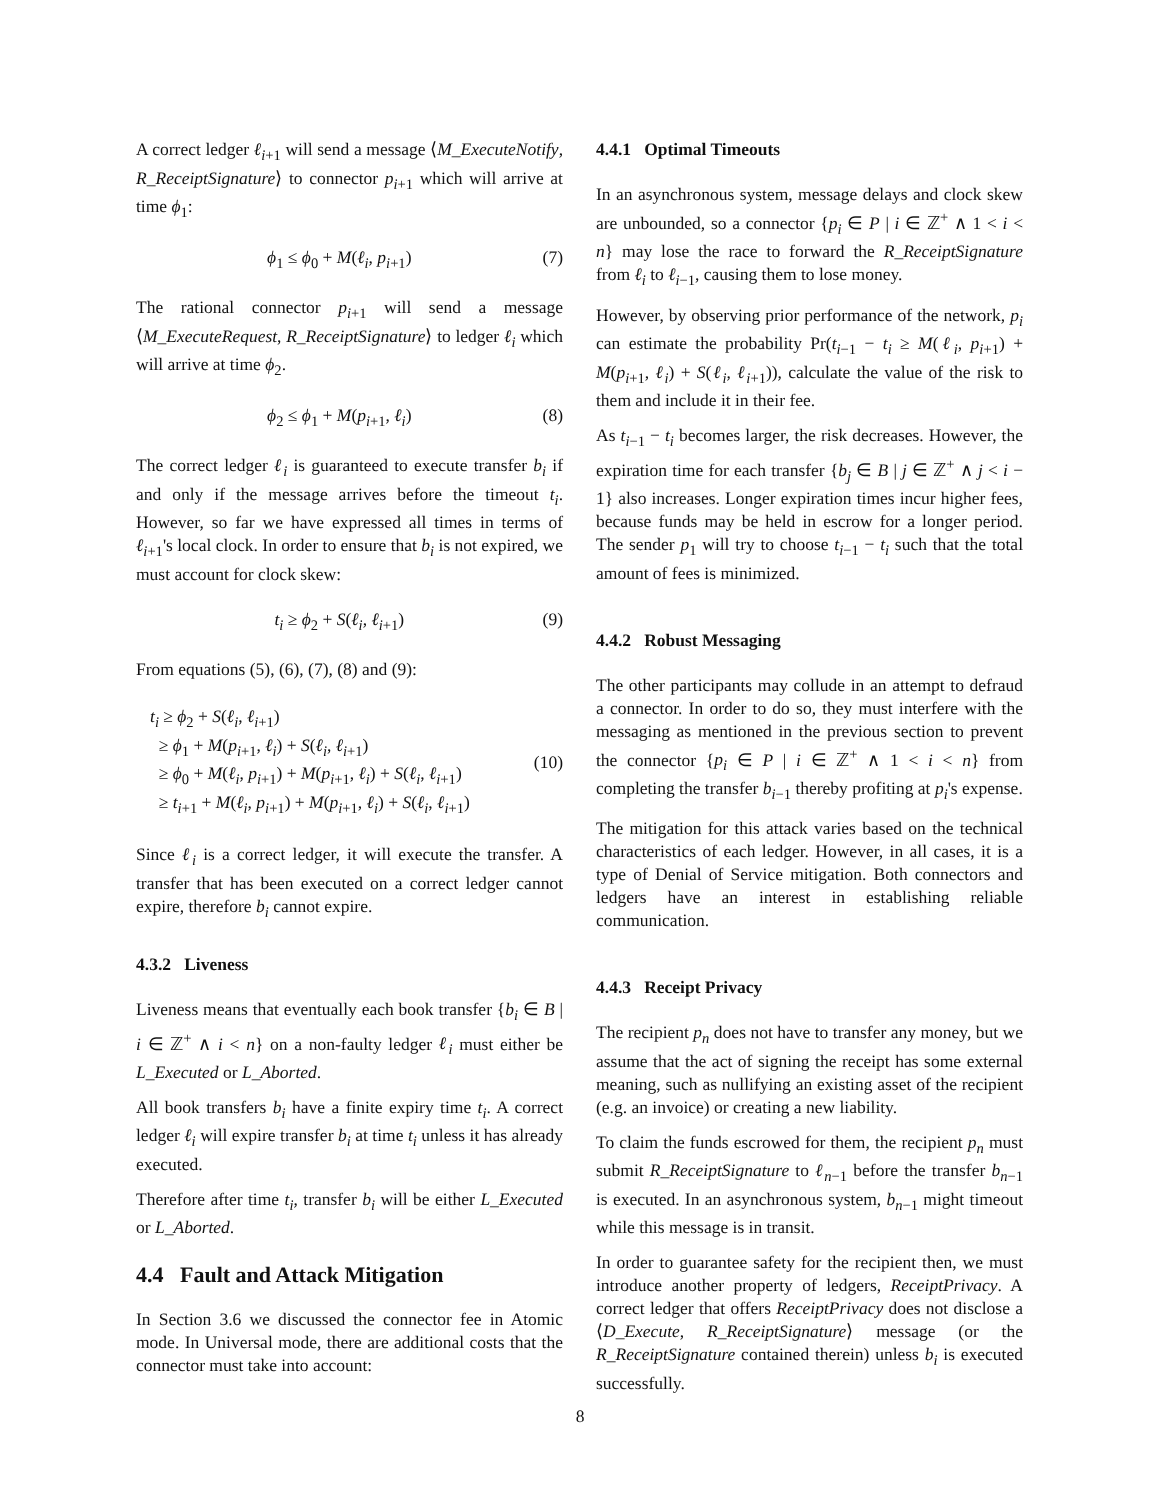A correct ledger ℓ<sub>i+1</sub> will send a message ⟨M_ExecuteNotify, R_ReceiptSignature⟩ to connector p<sub>i+1</sub> which will arrive at time ϕ<sub>1</sub>:
ϕ<sub>1</sub> ≤ ϕ<sub>0</sub> + M(ℓ<sub>i</sub>, p<sub>i+1</sub>) (7)
The rational connector p<sub>i+1</sub> will send a message ⟨M_ExecuteRequest, R_ReceiptSignature⟩ to ledger ℓ<sub>i</sub> which will arrive at time ϕ<sub>2</sub>.
ϕ<sub>2</sub> ≤ ϕ<sub>1</sub> + M(p<sub>i+1</sub>, ℓ<sub>i</sub>) (8)
The correct ledger ℓ<sub>i</sub> is guaranteed to execute transfer b<sub>i</sub> if and only if the message arrives before the timeout t<sub>i</sub>. However, so far we have expressed all times in terms of ℓ<sub>i+1</sub>'s local clock. In order to ensure that b<sub>i</sub> is not expired, we must account for clock skew:
t<sub>i</sub> ≥ ϕ<sub>2</sub> + S(ℓ<sub>i</sub>, ℓ<sub>i+1</sub>) (9)
From equations (5), (6), (7), (8) and (9):
t<sub>i</sub> ≥ ϕ<sub>2</sub> + S(ℓ<sub>i</sub>, ℓ<sub>i+1</sub>)
≥ ϕ<sub>1</sub> + M(p<sub>i+1</sub>, ℓ<sub>i</sub>) + S(ℓ<sub>i</sub>, ℓ<sub>i+1</sub>)
≥ ϕ<sub>0</sub> + M(ℓ<sub>i</sub>, p<sub>i+1</sub>) + M(p<sub>i+1</sub>, ℓ<sub>i</sub>) + S(ℓ<sub>i</sub>, ℓ<sub>i+1</sub>)
≥ t<sub>i+1</sub> + M(ℓ<sub>i</sub>, p<sub>i+1</sub>) + M(p<sub>i+1</sub>, ℓ<sub>i</sub>) + S(ℓ<sub>i</sub>, ℓ<sub>i+1</sub>)
(10)
Since ℓ<sub>i</sub> is a correct ledger, it will execute the transfer. A transfer that has been executed on a correct ledger cannot expire, therefore b<sub>i</sub> cannot expire.
4.3.2 Liveness
Liveness means that eventually each book transfer {b<sub>i</sub> ∈ B | i ∈ ℤ<sup>+</sup> ∧ i < n} on a non-faulty ledger ℓ<sub>i</sub> must either be L_Executed or L_Aborted.
All book transfers b<sub>i</sub> have a finite expiry time t<sub>i</sub>. A correct ledger ℓ<sub>i</sub> will expire transfer b<sub>i</sub> at time t<sub>i</sub> unless it has already executed.
Therefore after time t<sub>i</sub>, transfer b<sub>i</sub> will be either L_Executed or L_Aborted.
4.4 Fault and Attack Mitigation
In Section 3.6 we discussed the connector fee in Atomic mode. In Universal mode, there are additional costs that the connector must take into account:
4.4.1 Optimal Timeouts
In an asynchronous system, message delays and clock skew are unbounded, so a connector {p<sub>i</sub> ∈ P | i ∈ ℤ<sup>+</sup> ∧ 1 < i < n} may lose the race to forward the R_ReceiptSignature from ℓ<sub>i</sub> to ℓ<sub>i−1</sub>, causing them to lose money.
However, by observing prior performance of the network, p<sub>i</sub> can estimate the probability Pr(t<sub>i−1</sub> − t<sub>i</sub> ≥ M(ℓ<sub>i</sub>, p<sub>i+1</sub>) + M(p<sub>i+1</sub>, ℓ<sub>i</sub>) + S(ℓ<sub>i</sub>, ℓ<sub>i+1</sub>)), calculate the value of the risk to them and include it in their fee.
As t<sub>i−1</sub> − t<sub>i</sub> becomes larger, the risk decreases. However, the expiration time for each transfer {b<sub>j</sub> ∈ B | j ∈ ℤ<sup>+</sup> ∧ j < i − 1} also increases. Longer expiration times incur higher fees, because funds may be held in escrow for a longer period. The sender p<sub>1</sub> will try to choose t<sub>i−1</sub> − t<sub>i</sub> such that the total amount of fees is minimized.
4.4.2 Robust Messaging
The other participants may collude in an attempt to defraud a connector. In order to do so, they must interfere with the messaging as mentioned in the previous section to prevent the connector {p<sub>i</sub> ∈ P | i ∈ ℤ<sup>+</sup> ∧ 1 < i < n} from completing the transfer b<sub>i−1</sub> thereby profiting at p<sub>i</sub>'s expense.
The mitigation for this attack varies based on the technical characteristics of each ledger. However, in all cases, it is a type of Denial of Service mitigation. Both connectors and ledgers have an interest in establishing reliable communication.
4.4.3 Receipt Privacy
The recipient p<sub>n</sub> does not have to transfer any money, but we assume that the act of signing the receipt has some external meaning, such as nullifying an existing asset of the recipient (e.g. an invoice) or creating a new liability.
To claim the funds escrowed for them, the recipient p<sub>n</sub> must submit R_ReceiptSignature to ℓ<sub>n−1</sub> before the transfer b<sub>n−1</sub> is executed. In an asynchronous system, b<sub>n−1</sub> might timeout while this message is in transit.
In order to guarantee safety for the recipient then, we must introduce another property of ledgers, ReceiptPrivacy. A correct ledger that offers ReceiptPrivacy does not disclose a ⟨D_Execute, R_ReceiptSignature⟩ message (or the R_ReceiptSignature contained therein) unless b<sub>i</sub> is executed successfully.
8